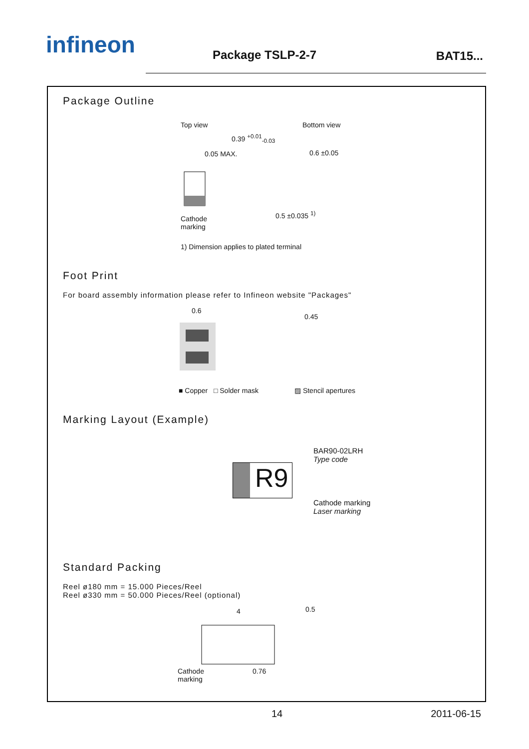infineon Package TSLP-2-7 BAT15...
Package Outline
Top view Bottom view
0.39 <sup>+0.01</sup><sub>-0.03</sub>
0.05 MAX. 0.6 ±0.05
Cathode
marking
0.5 ±0.035 <sup>1)</sup>
1) Dimension applies to plated terminal
Foot Print
For board assembly information please refer to Infineon website "Packages"
0.6
0.45
■ Copper □ Solder mask ▨ Stencil apertures
Marking Layout (Example)
R9
BAR90-02LRH
Type code
Cathode marking
Laser marking
Standard Packing
Reel ø180 mm = 15.000 Pieces/Reel
Reel ø330 mm = 50.000 Pieces/Reel (optional)
4 0.5
Cathode
marking
0.76
14 2011-06-15